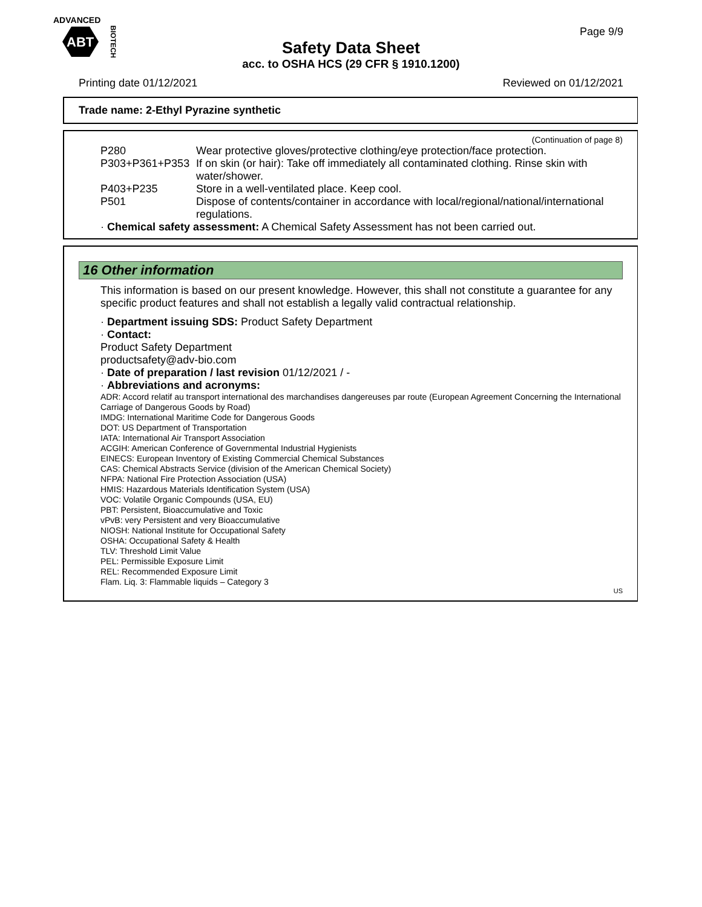ADVANCED
ABT
BIOTECH
Page 9/9
Safety Data Sheet
acc. to OSHA HCS (29 CFR § 1910.1200)
Printing date 01/12/2021 Reviewed on 01/12/2021
Trade name: 2-Ethyl Pyrazine synthetic
(Continuation of page 8)
P280 Wear protective gloves/protective clothing/eye protection/face protection.
P303+P361+P353 If on skin (or hair): Take off immediately all contaminated clothing. Rinse skin with water/shower.
P403+P235 Store in a well-ventilated place. Keep cool.
P501 Dispose of contents/container in accordance with local/regional/national/international regulations.
· Chemical safety assessment: A Chemical Safety Assessment has not been carried out.
16 Other information
This information is based on our present knowledge. However, this shall not constitute a guarantee for any specific product features and shall not establish a legally valid contractual relationship.
· Department issuing SDS: Product Safety Department
· Contact:
Product Safety Department
productsafety@adv-bio.com
· Date of preparation / last revision 01/12/2021 / -
· Abbreviations and acronyms:
ADR: Accord relatif au transport international des marchandises dangereuses par route (European Agreement Concerning the International Carriage of Dangerous Goods by Road)
IMDG: International Maritime Code for Dangerous Goods
DOT: US Department of Transportation
IATA: International Air Transport Association
ACGIH: American Conference of Governmental Industrial Hygienists
EINECS: European Inventory of Existing Commercial Chemical Substances
CAS: Chemical Abstracts Service (division of the American Chemical Society)
NFPA: National Fire Protection Association (USA)
HMIS: Hazardous Materials Identification System (USA)
VOC: Volatile Organic Compounds (USA, EU)
PBT: Persistent, Bioaccumulative and Toxic
vPvB: very Persistent and very Bioaccumulative
NIOSH: National Institute for Occupational Safety
OSHA: Occupational Safety & Health
TLV: Threshold Limit Value
PEL: Permissible Exposure Limit
REL: Recommended Exposure Limit
Flam. Liq. 3: Flammable liquids – Category 3
US